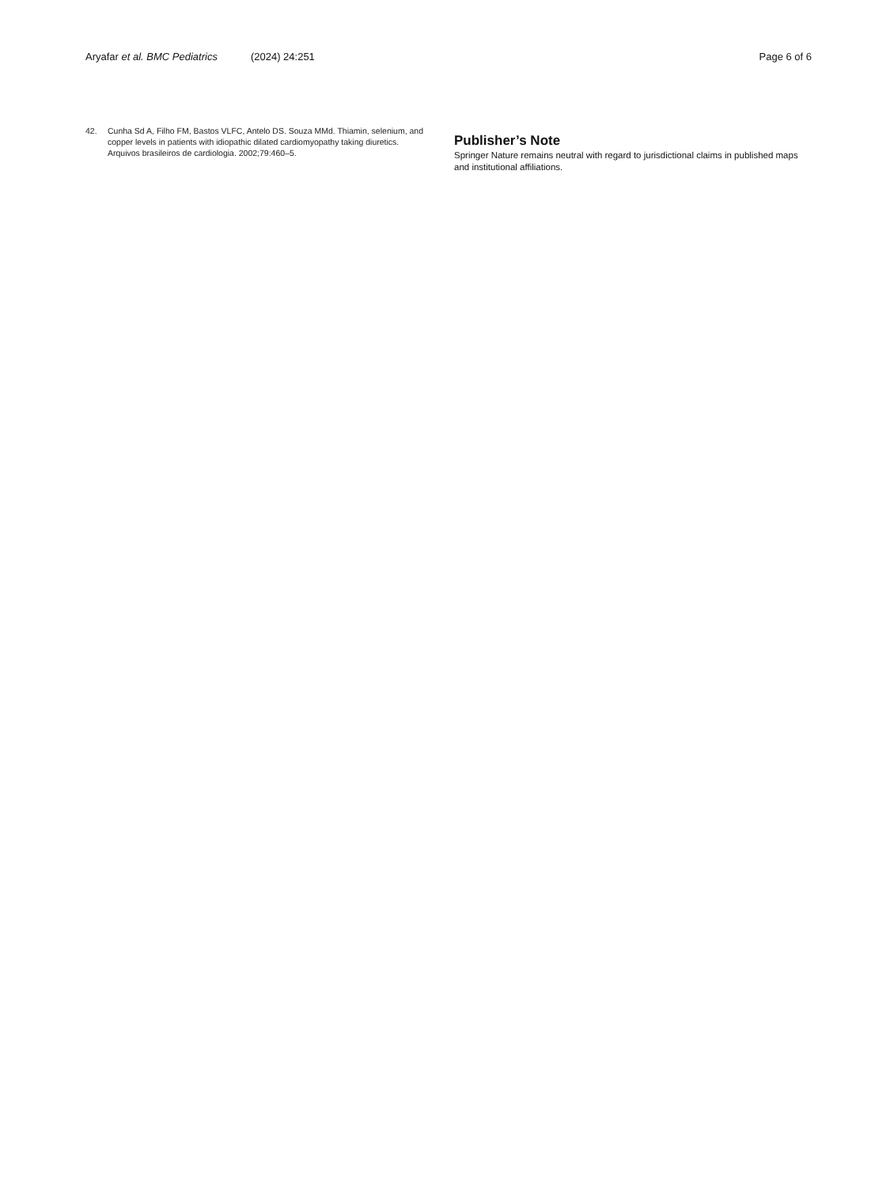Aryafar et al. BMC Pediatrics (2024) 24:251 Page 6 of 6
42. Cunha Sd A, Filho FM, Bastos VLFC, Antelo DS. Souza MMd. Thiamin, selenium, and copper levels in patients with idiopathic dilated cardiomyopathy taking diuretics. Arquivos brasileiros de cardiologia. 2002;79:460–5.
Publisher’s Note
Springer Nature remains neutral with regard to jurisdictional claims in published maps and institutional affiliations.